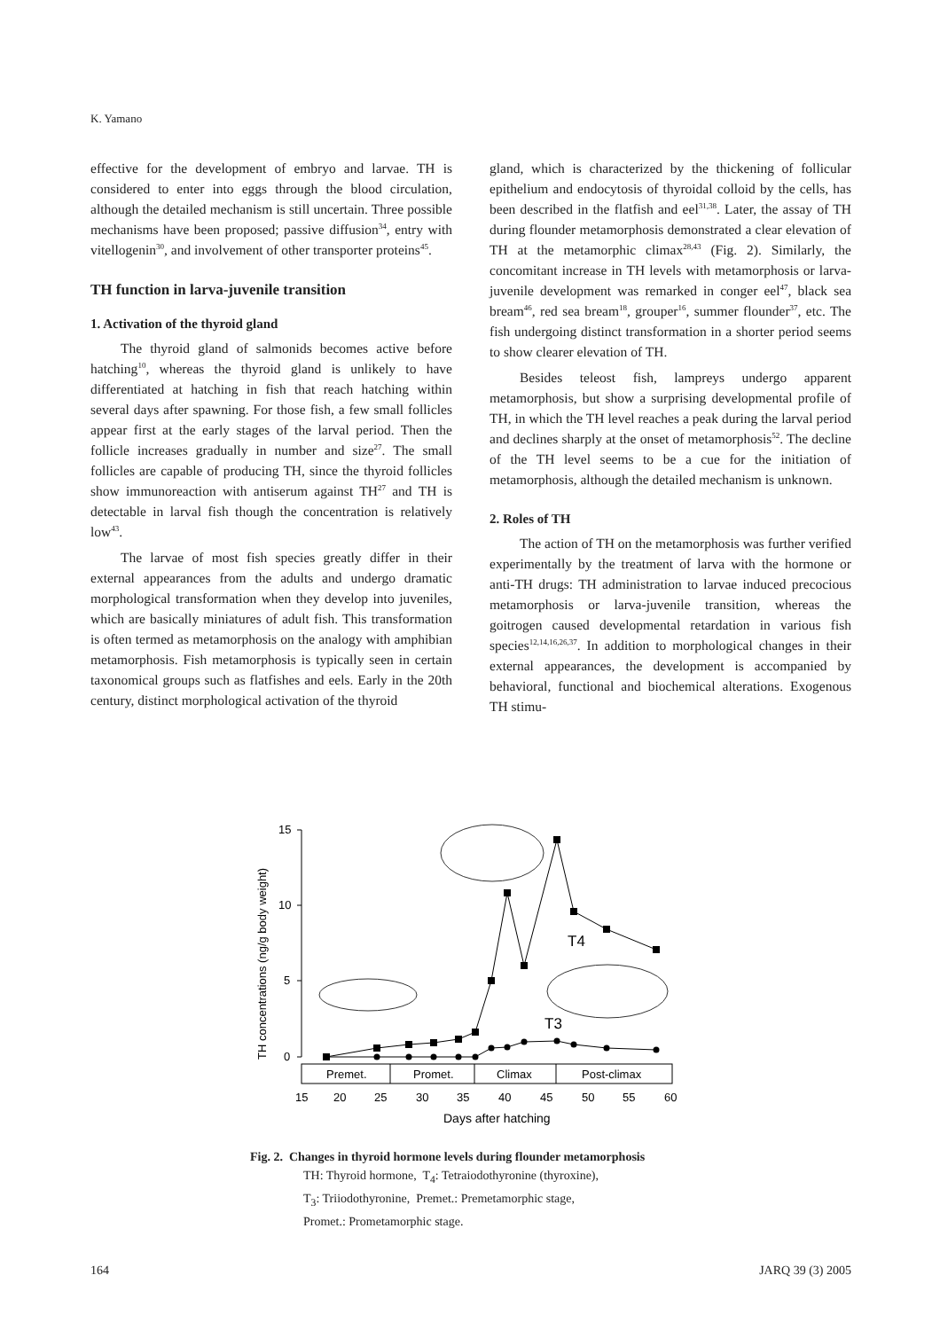K. Yamano
effective for the development of embryo and larvae. TH is considered to enter into eggs through the blood circulation, although the detailed mechanism is still uncertain. Three possible mechanisms have been proposed; passive diffusion<sup>34</sup>, entry with vitellogenin<sup>30</sup>, and involvement of other transporter proteins<sup>45</sup>.
TH function in larva-juvenile transition
1. Activation of the thyroid gland
The thyroid gland of salmonids becomes active before hatching<sup>10</sup>, whereas the thyroid gland is unlikely to have differentiated at hatching in fish that reach hatching within several days after spawning. For those fish, a few small follicles appear first at the early stages of the larval period. Then the follicle increases gradually in number and size<sup>27</sup>. The small follicles are capable of producing TH, since the thyroid follicles show immunoreaction with antiserum against TH<sup>27</sup> and TH is detectable in larval fish though the concentration is relatively low<sup>43</sup>.
The larvae of most fish species greatly differ in their external appearances from the adults and undergo dramatic morphological transformation when they develop into juveniles, which are basically miniatures of adult fish. This transformation is often termed as metamorphosis on the analogy with amphibian metamorphosis. Fish metamorphosis is typically seen in certain taxonomical groups such as flatfishes and eels. Early in the 20th century, distinct morphological activation of the thyroid
gland, which is characterized by the thickening of follicular epithelium and endocytosis of thyroidal colloid by the cells, has been described in the flatfish and eel<sup>31,38</sup>. Later, the assay of TH during flounder metamorphosis demonstrated a clear elevation of TH at the metamorphic climax<sup>28,43</sup> (Fig. 2). Similarly, the concomitant increase in TH levels with metamorphosis or larva-juvenile development was remarked in conger eel<sup>47</sup>, black sea bream<sup>46</sup>, red sea bream<sup>18</sup>, grouper<sup>16</sup>, summer flounder<sup>37</sup>, etc. The fish undergoing distinct transformation in a shorter period seems to show clearer elevation of TH.
Besides teleost fish, lampreys undergo apparent metamorphosis, but show a surprising developmental profile of TH, in which the TH level reaches a peak during the larval period and declines sharply at the onset of metamorphosis<sup>52</sup>. The decline of the TH level seems to be a cue for the initiation of metamorphosis, although the detailed mechanism is unknown.
2. Roles of TH
The action of TH on the metamorphosis was further verified experimentally by the treatment of larva with the hormone or anti-TH drugs: TH administration to larvae induced precocious metamorphosis or larva-juvenile transition, whereas the goitrogen caused developmental retardation in various fish species<sup>12,14,16,26,37</sup>. In addition to morphological changes in their external appearances, the development is accompanied by behavioral, functional and biochemical alterations. Exogenous TH stimu-
15
10
5
0
TH concentrations (ng/g body weight)
Premet.
Promet.
Climax
Post-climax
15
20
25
30
35
40
45
50
55
60
Days after hatching
T4
T3
Fig. 2. Changes in thyroid hormone levels during flounder metamorphosis
TH: Thyroid hormone, T<sub>4</sub>: Tetraiodothyronine (thyroxine),
T<sub>3</sub>: Triiodothyronine, Premet.: Premetamorphic stage,
Promet.: Prometamorphic stage.
164 JARQ 39 (3) 2005